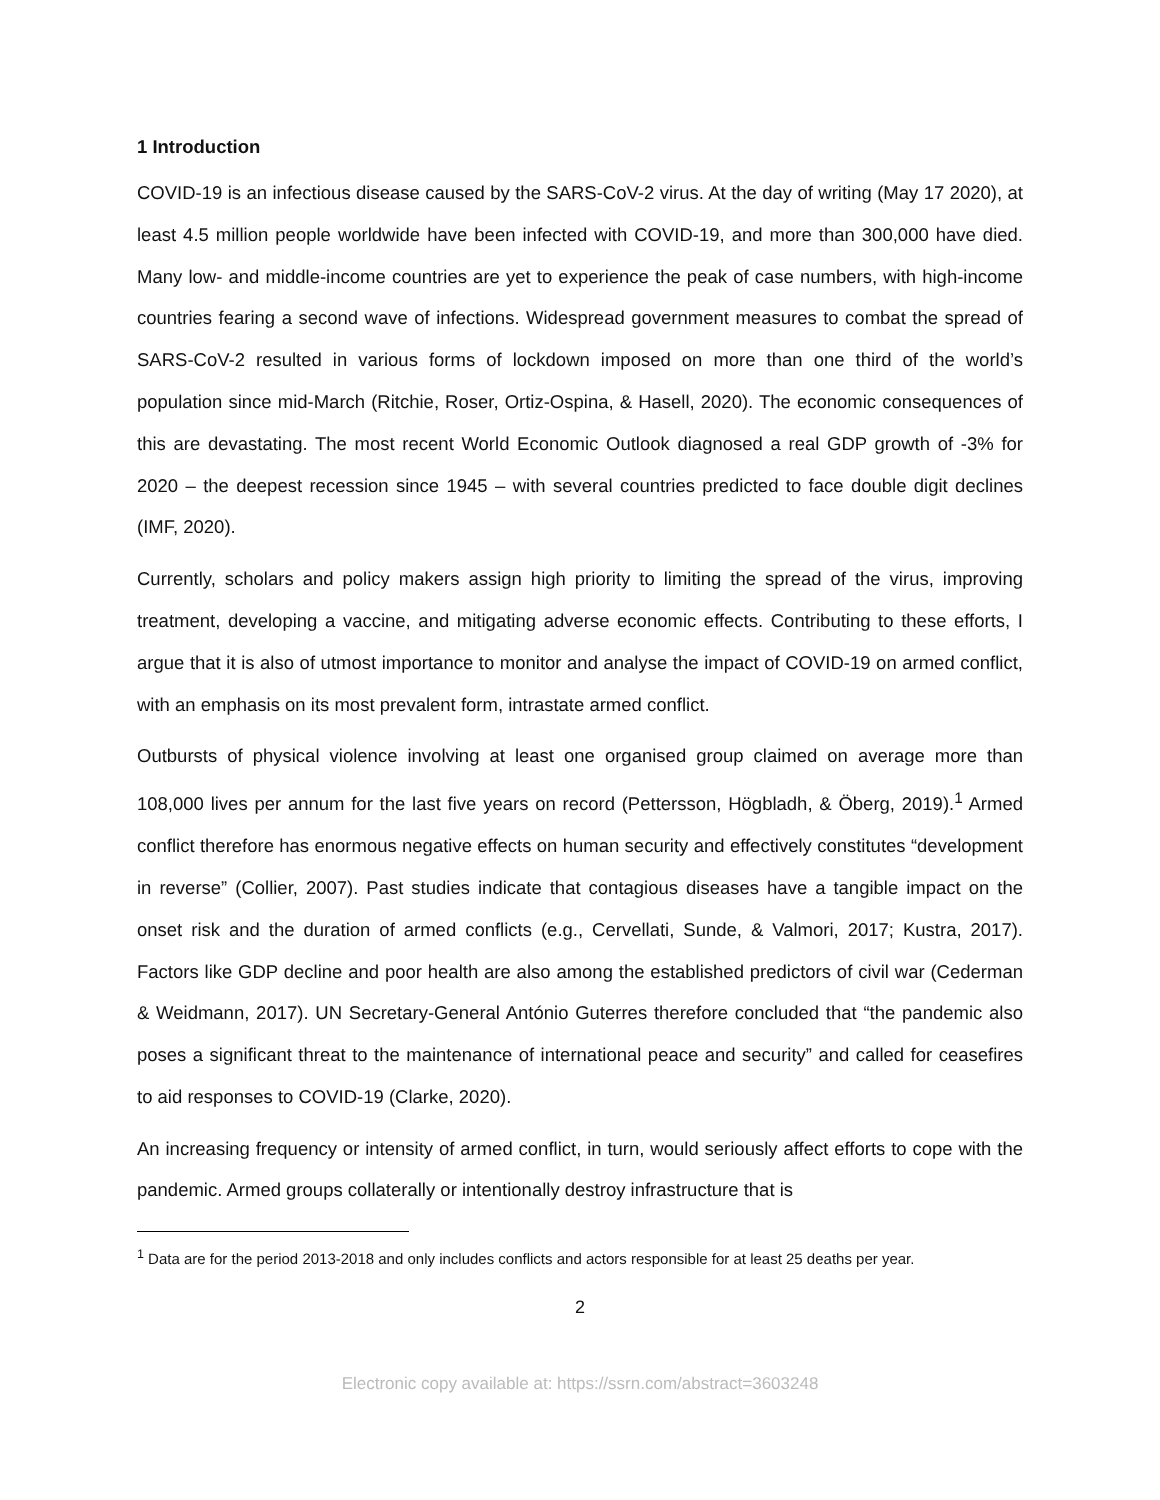1 Introduction
COVID-19 is an infectious disease caused by the SARS-CoV-2 virus. At the day of writing (May 17 2020), at least 4.5 million people worldwide have been infected with COVID-19, and more than 300,000 have died. Many low- and middle-income countries are yet to experience the peak of case numbers, with high-income countries fearing a second wave of infections. Widespread government measures to combat the spread of SARS-CoV-2 resulted in various forms of lockdown imposed on more than one third of the world’s population since mid-March (Ritchie, Roser, Ortiz-Ospina, & Hasell, 2020). The economic consequences of this are devastating. The most recent World Economic Outlook diagnosed a real GDP growth of -3% for 2020 – the deepest recession since 1945 – with several countries predicted to face double digit declines (IMF, 2020).
Currently, scholars and policy makers assign high priority to limiting the spread of the virus, improving treatment, developing a vaccine, and mitigating adverse economic effects. Contributing to these efforts, I argue that it is also of utmost importance to monitor and analyse the impact of COVID-19 on armed conflict, with an emphasis on its most prevalent form, intrastate armed conflict.
Outbursts of physical violence involving at least one organised group claimed on average more than 108,000 lives per annum for the last five years on record (Pettersson, Högbladh, & Öberg, 2019).<sup>1</sup> Armed conflict therefore has enormous negative effects on human security and effectively constitutes “development in reverse” (Collier, 2007). Past studies indicate that contagious diseases have a tangible impact on the onset risk and the duration of armed conflicts (e.g., Cervellati, Sunde, & Valmori, 2017; Kustra, 2017). Factors like GDP decline and poor health are also among the established predictors of civil war (Cederman & Weidmann, 2017). UN Secretary-General António Guterres therefore concluded that “the pandemic also poses a significant threat to the maintenance of international peace and security” and called for ceasefires to aid responses to COVID-19 (Clarke, 2020).
An increasing frequency or intensity of armed conflict, in turn, would seriously affect efforts to cope with the pandemic. Armed groups collaterally or intentionally destroy infrastructure that is
<sup>1</sup> Data are for the period 2013-2018 and only includes conflicts and actors responsible for at least 25 deaths per year.
2
Electronic copy available at: https://ssrn.com/abstract=3603248